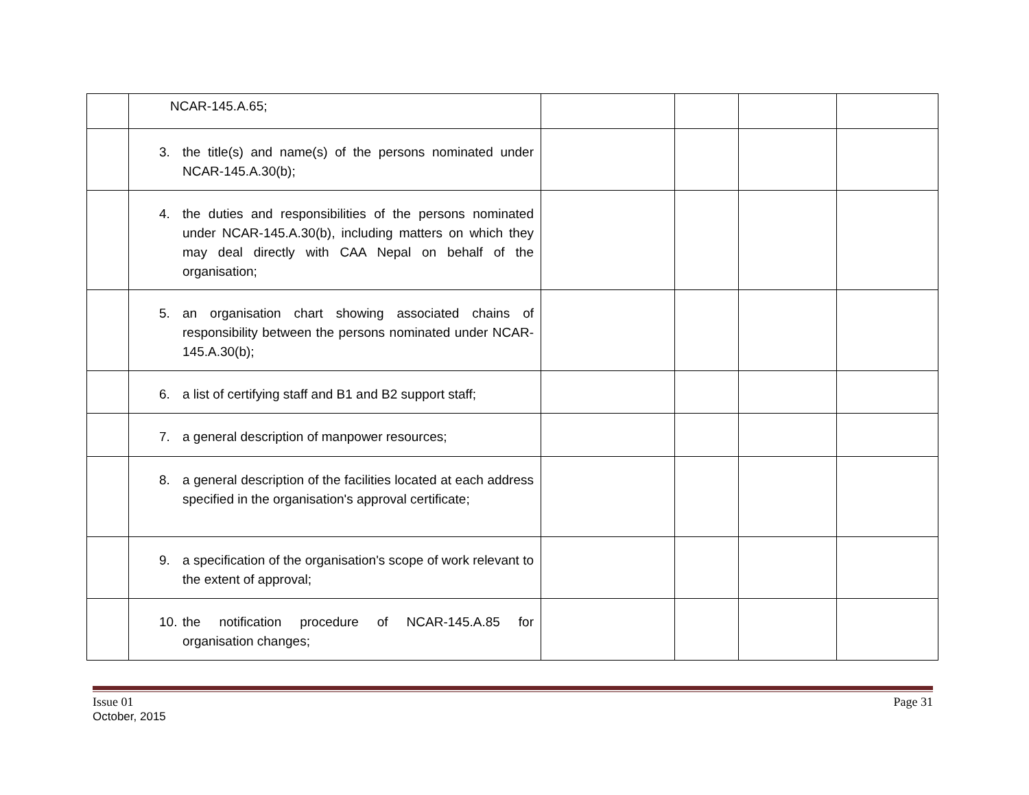| | NCAR-145.A.65; | | | | |
| | 3. the title(s) and name(s) of the persons nominated under NCAR-145.A.30(b); | | | | |
| | 4. the duties and responsibilities of the persons nominated under NCAR-145.A.30(b), including matters on which they may deal directly with CAA Nepal on behalf of the organisation; | | | | |
| | 5. an organisation chart showing associated chains of responsibility between the persons nominated under NCAR-145.A.30(b); | | | | |
| | 6. a list of certifying staff and B1 and B2 support staff; | | | | |
| | 7. a general description of manpower resources; | | | | |
| | 8. a general description of the facilities located at each address specified in the organisation's approval certificate; | | | | |
| | 9. a specification of the organisation's scope of work relevant to the extent of approval; | | | | |
| | 10. the notification procedure of NCAR-145.A.85 for organisation changes; | | | | |
Issue 01
October, 2015
Page 31